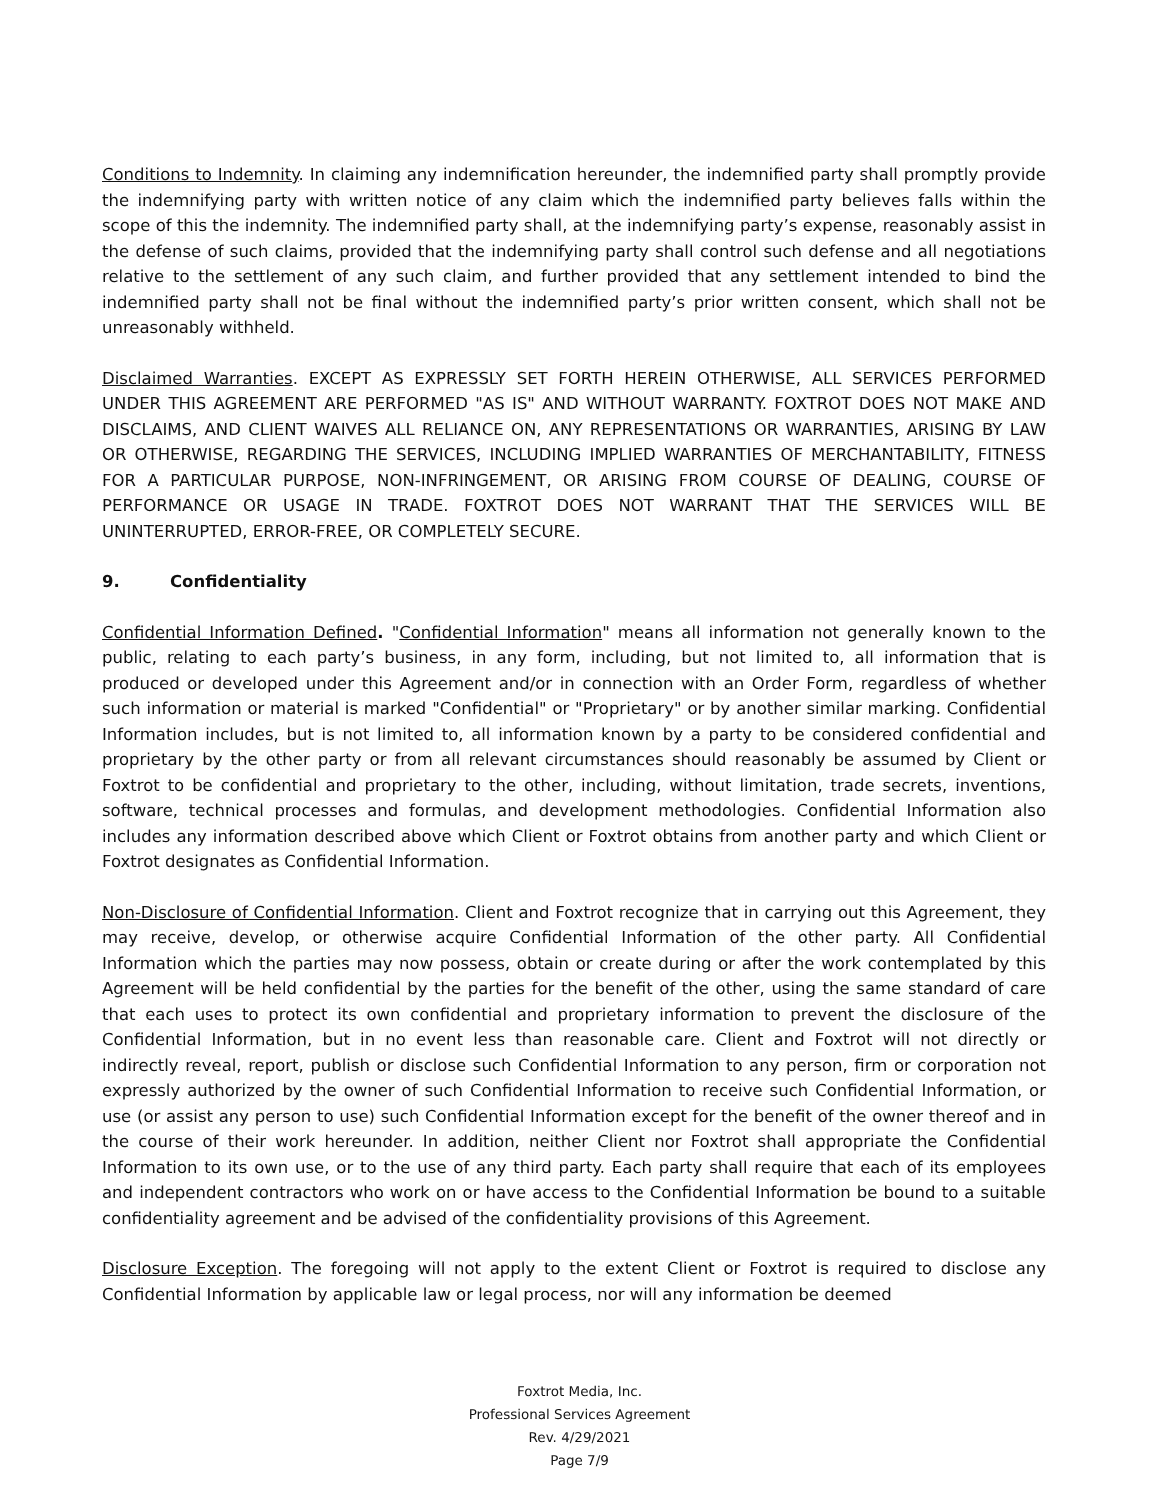Conditions to Indemnity. In claiming any indemnification hereunder, the indemnified party shall promptly provide the indemnifying party with written notice of any claim which the indemnified party believes falls within the scope of this the indemnity. The indemnified party shall, at the indemnifying party’s expense, reasonably assist in the defense of such claims, provided that the indemnifying party shall control such defense and all negotiations relative to the settlement of any such claim, and further provided that any settlement intended to bind the indemnified party shall not be final without the indemnified party’s prior written consent, which shall not be unreasonably withheld.
Disclaimed Warranties. EXCEPT AS EXPRESSLY SET FORTH HEREIN OTHERWISE, ALL SERVICES PERFORMED UNDER THIS AGREEMENT ARE PERFORMED "AS IS" AND WITHOUT WARRANTY. FOXTROT DOES NOT MAKE AND DISCLAIMS, AND CLIENT WAIVES ALL RELIANCE ON, ANY REPRESENTATIONS OR WARRANTIES, ARISING BY LAW OR OTHERWISE, REGARDING THE SERVICES, INCLUDING IMPLIED WARRANTIES OF MERCHANTABILITY, FITNESS FOR A PARTICULAR PURPOSE, NON-INFRINGEMENT, OR ARISING FROM COURSE OF DEALING, COURSE OF PERFORMANCE OR USAGE IN TRADE. FOXTROT DOES NOT WARRANT THAT THE SERVICES WILL BE UNINTERRUPTED, ERROR-FREE, OR COMPLETELY SECURE.
9. Confidentiality
Confidential Information Defined. "Confidential Information" means all information not generally known to the public, relating to each party’s business, in any form, including, but not limited to, all information that is produced or developed under this Agreement and/or in connection with an Order Form, regardless of whether such information or material is marked "Confidential" or "Proprietary" or by another similar marking. Confidential Information includes, but is not limited to, all information known by a party to be considered confidential and proprietary by the other party or from all relevant circumstances should reasonably be assumed by Client or Foxtrot to be confidential and proprietary to the other, including, without limitation, trade secrets, inventions, software, technical processes and formulas, and development methodologies. Confidential Information also includes any information described above which Client or Foxtrot obtains from another party and which Client or Foxtrot designates as Confidential Information.
Non-Disclosure of Confidential Information. Client and Foxtrot recognize that in carrying out this Agreement, they may receive, develop, or otherwise acquire Confidential Information of the other party. All Confidential Information which the parties may now possess, obtain or create during or after the work contemplated by this Agreement will be held confidential by the parties for the benefit of the other, using the same standard of care that each uses to protect its own confidential and proprietary information to prevent the disclosure of the Confidential Information, but in no event less than reasonable care. Client and Foxtrot will not directly or indirectly reveal, report, publish or disclose such Confidential Information to any person, firm or corporation not expressly authorized by the owner of such Confidential Information to receive such Confidential Information, or use (or assist any person to use) such Confidential Information except for the benefit of the owner thereof and in the course of their work hereunder. In addition, neither Client nor Foxtrot shall appropriate the Confidential Information to its own use, or to the use of any third party. Each party shall require that each of its employees and independent contractors who work on or have access to the Confidential Information be bound to a suitable confidentiality agreement and be advised of the confidentiality provisions of this Agreement.
Disclosure Exception. The foregoing will not apply to the extent Client or Foxtrot is required to disclose any Confidential Information by applicable law or legal process, nor will any information be deemed
Foxtrot Media, Inc.
Professional Services Agreement
Rev. 4/29/2021
Page 7/9